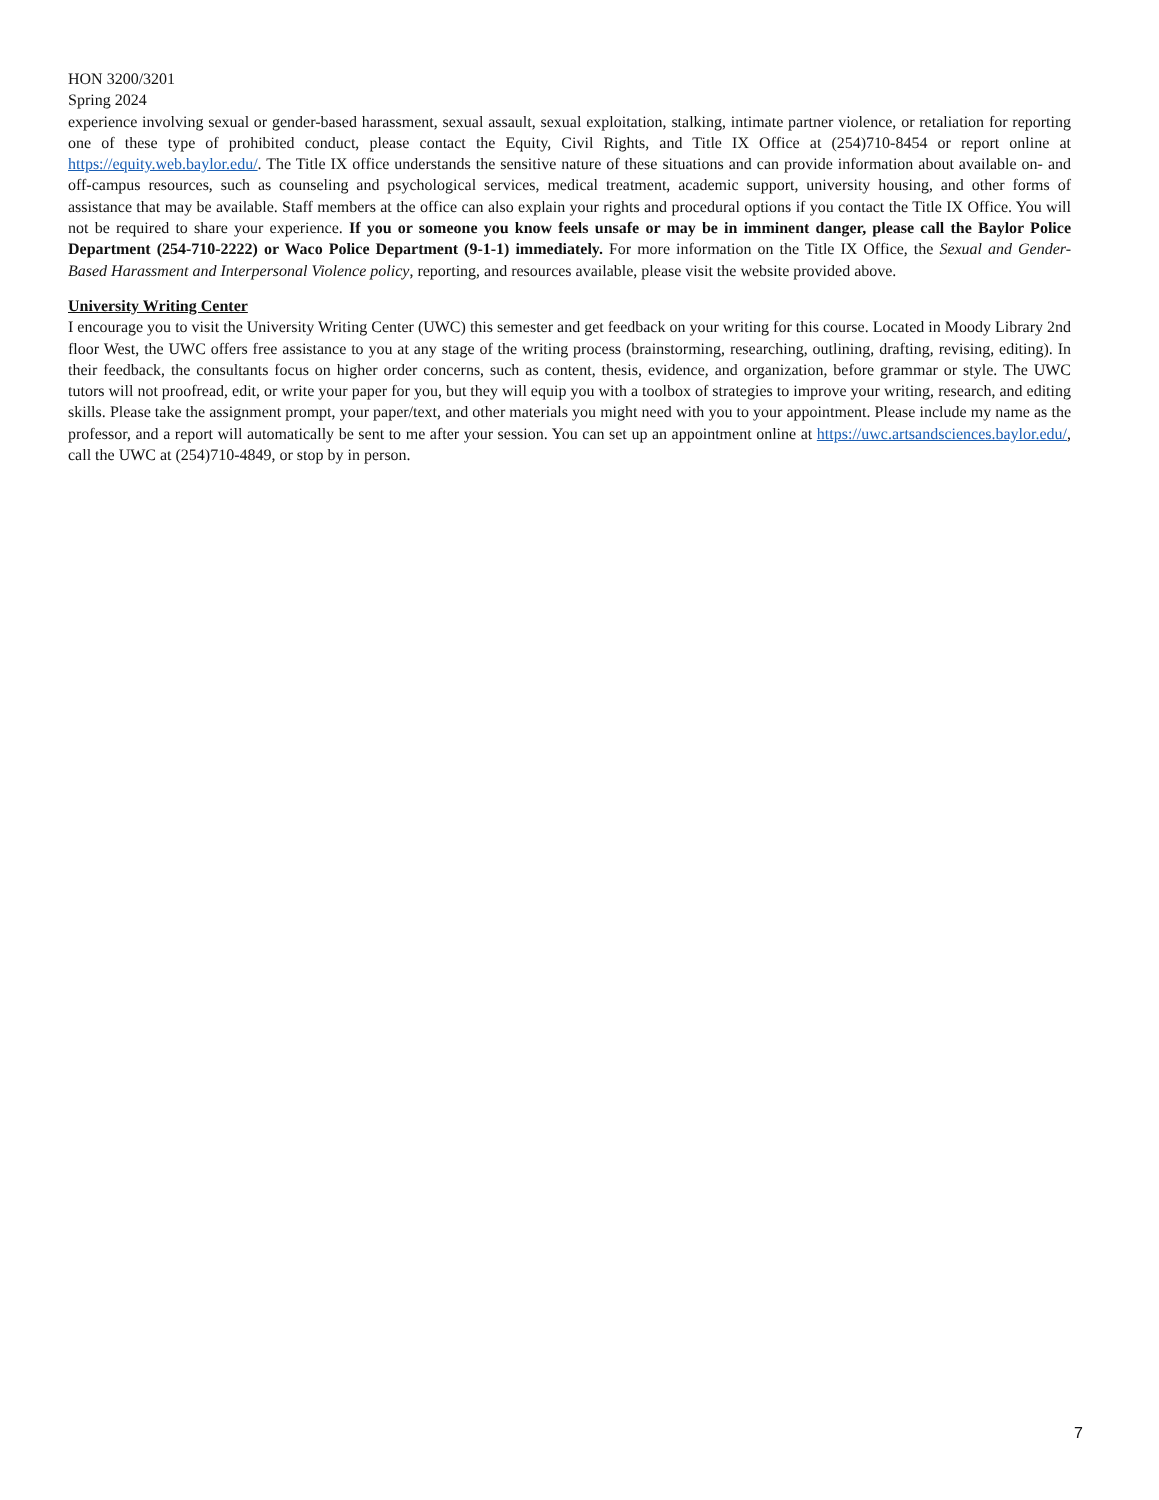HON 3200/3201
Spring 2024
experience involving sexual or gender-based harassment, sexual assault, sexual exploitation, stalking, intimate partner violence, or retaliation for reporting one of these type of prohibited conduct, please contact the Equity, Civil Rights, and Title IX Office at (254)710-8454 or report online at https://equity.web.baylor.edu/. The Title IX office understands the sensitive nature of these situations and can provide information about available on- and off-campus resources, such as counseling and psychological services, medical treatment, academic support, university housing, and other forms of assistance that may be available. Staff members at the office can also explain your rights and procedural options if you contact the Title IX Office. You will not be required to share your experience. If you or someone you know feels unsafe or may be in imminent danger, please call the Baylor Police Department (254-710-2222) or Waco Police Department (9-1-1) immediately. For more information on the Title IX Office, the Sexual and Gender-Based Harassment and Interpersonal Violence policy, reporting, and resources available, please visit the website provided above.
University Writing Center
I encourage you to visit the University Writing Center (UWC) this semester and get feedback on your writing for this course. Located in Moody Library 2nd floor West, the UWC offers free assistance to you at any stage of the writing process (brainstorming, researching, outlining, drafting, revising, editing). In their feedback, the consultants focus on higher order concerns, such as content, thesis, evidence, and organization, before grammar or style. The UWC tutors will not proofread, edit, or write your paper for you, but they will equip you with a toolbox of strategies to improve your writing, research, and editing skills. Please take the assignment prompt, your paper/text, and other materials you might need with you to your appointment. Please include my name as the professor, and a report will automatically be sent to me after your session. You can set up an appointment online at https://uwc.artsandsciences.baylor.edu/, call the UWC at (254)710-4849, or stop by in person.
7